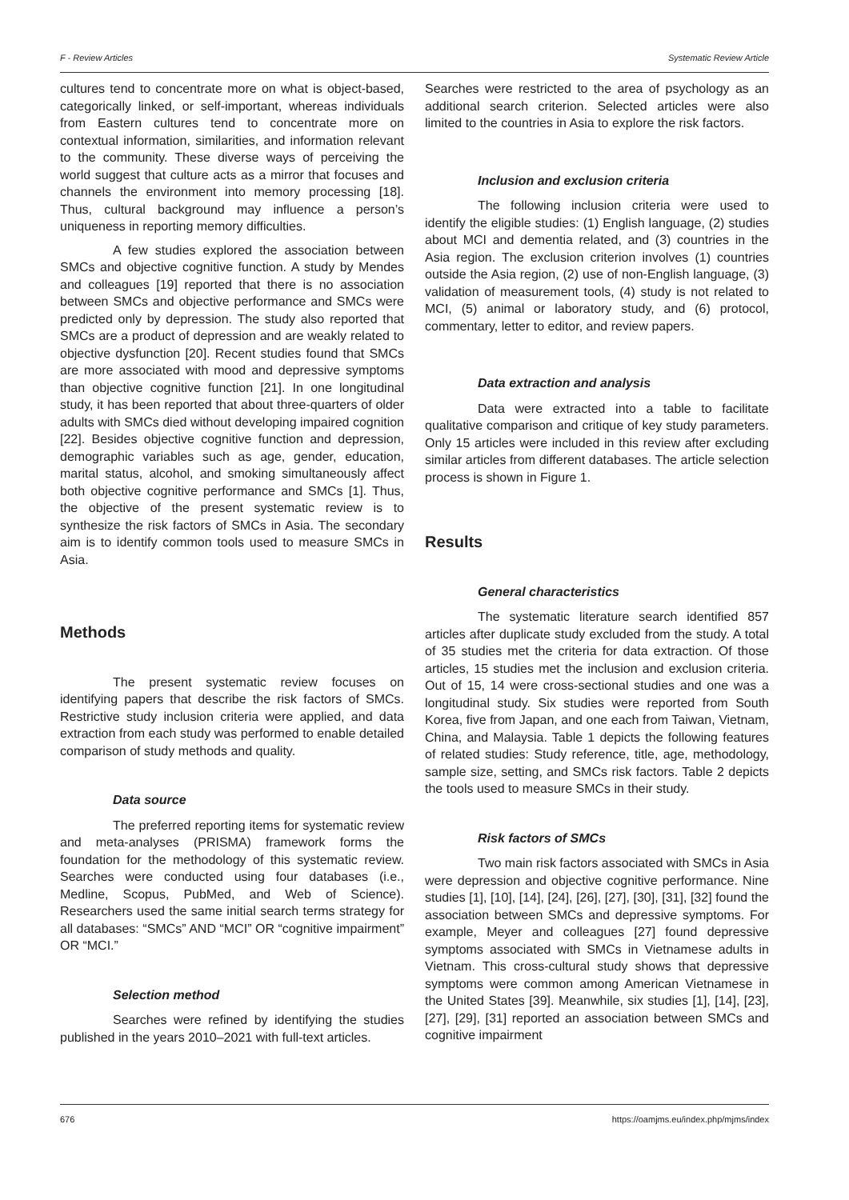F - Review Articles Systematic Review Article
cultures tend to concentrate more on what is object-based, categorically linked, or self-important, whereas individuals from Eastern cultures tend to concentrate more on contextual information, similarities, and information relevant to the community. These diverse ways of perceiving the world suggest that culture acts as a mirror that focuses and channels the environment into memory processing [18]. Thus, cultural background may influence a person’s uniqueness in reporting memory difficulties.
A few studies explored the association between SMCs and objective cognitive function. A study by Mendes and colleagues [19] reported that there is no association between SMCs and objective performance and SMCs were predicted only by depression. The study also reported that SMCs are a product of depression and are weakly related to objective dysfunction [20]. Recent studies found that SMCs are more associated with mood and depressive symptoms than objective cognitive function [21]. In one longitudinal study, it has been reported that about three-quarters of older adults with SMCs died without developing impaired cognition [22]. Besides objective cognitive function and depression, demographic variables such as age, gender, education, marital status, alcohol, and smoking simultaneously affect both objective cognitive performance and SMCs [1]. Thus, the objective of the present systematic review is to synthesize the risk factors of SMCs in Asia. The secondary aim is to identify common tools used to measure SMCs in Asia.
Methods
The present systematic review focuses on identifying papers that describe the risk factors of SMCs. Restrictive study inclusion criteria were applied, and data extraction from each study was performed to enable detailed comparison of study methods and quality.
Data source
The preferred reporting items for systematic review and meta-analyses (PRISMA) framework forms the foundation for the methodology of this systematic review. Searches were conducted using four databases (i.e., Medline, Scopus, PubMed, and Web of Science). Researchers used the same initial search terms strategy for all databases: “SMCs” AND “MCI” OR “cognitive impairment” OR “MCI.”
Selection method
Searches were refined by identifying the studies published in the years 2010–2021 with full-text articles.
Searches were restricted to the area of psychology as an additional search criterion. Selected articles were also limited to the countries in Asia to explore the risk factors.
Inclusion and exclusion criteria
The following inclusion criteria were used to identify the eligible studies: (1) English language, (2) studies about MCI and dementia related, and (3) countries in the Asia region. The exclusion criterion involves (1) countries outside the Asia region, (2) use of non-English language, (3) validation of measurement tools, (4) study is not related to MCI, (5) animal or laboratory study, and (6) protocol, commentary, letter to editor, and review papers.
Data extraction and analysis
Data were extracted into a table to facilitate qualitative comparison and critique of key study parameters. Only 15 articles were included in this review after excluding similar articles from different databases. The article selection process is shown in Figure 1.
Results
General characteristics
The systematic literature search identified 857 articles after duplicate study excluded from the study. A total of 35 studies met the criteria for data extraction. Of those articles, 15 studies met the inclusion and exclusion criteria. Out of 15, 14 were cross-sectional studies and one was a longitudinal study. Six studies were reported from South Korea, five from Japan, and one each from Taiwan, Vietnam, China, and Malaysia. Table 1 depicts the following features of related studies: Study reference, title, age, methodology, sample size, setting, and SMCs risk factors. Table 2 depicts the tools used to measure SMCs in their study.
Risk factors of SMCs
Two main risk factors associated with SMCs in Asia were depression and objective cognitive performance. Nine studies [1], [10], [14], [24], [26], [27], [30], [31], [32] found the association between SMCs and depressive symptoms. For example, Meyer and colleagues [27] found depressive symptoms associated with SMCs in Vietnamese adults in Vietnam. This cross-cultural study shows that depressive symptoms were common among American Vietnamese in the United States [39]. Meanwhile, six studies [1], [14], [23], [27], [29], [31] reported an association between SMCs and cognitive impairment
676 https://oamjms.eu/index.php/mjms/index